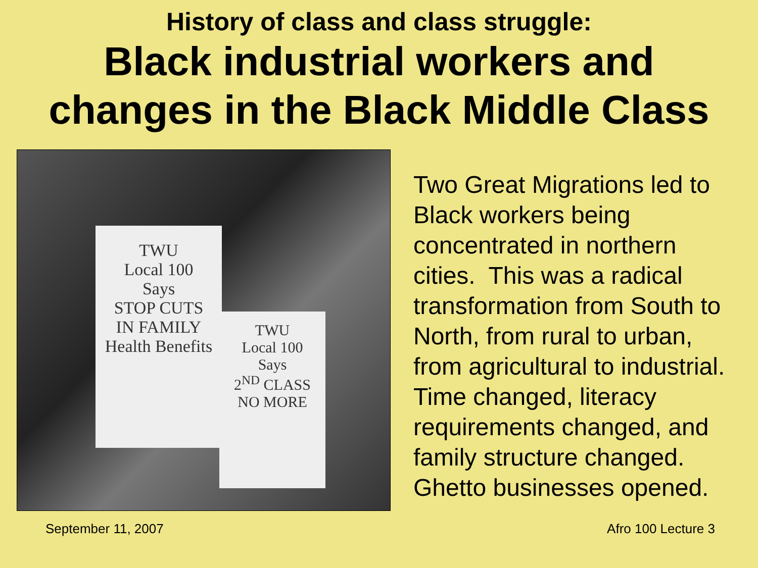History of class and class struggle:
Black industrial workers and
changes in the Black Middle Class
TWU
Local 100
Says
STOP CUTS
IN FAMILY
Health Benefits
TWU
Local 100
Says
2<sup>ND</sup> CLASS
NO MORE
Two Great Migrations led to Black workers being concentrated in northern cities. This was a radical transformation from South to North, from rural to urban, from agricultural to industrial. Time changed, literacy requirements changed, and family structure changed. Ghetto businesses opened.
September 11, 2007 Afro 100 Lecture 3